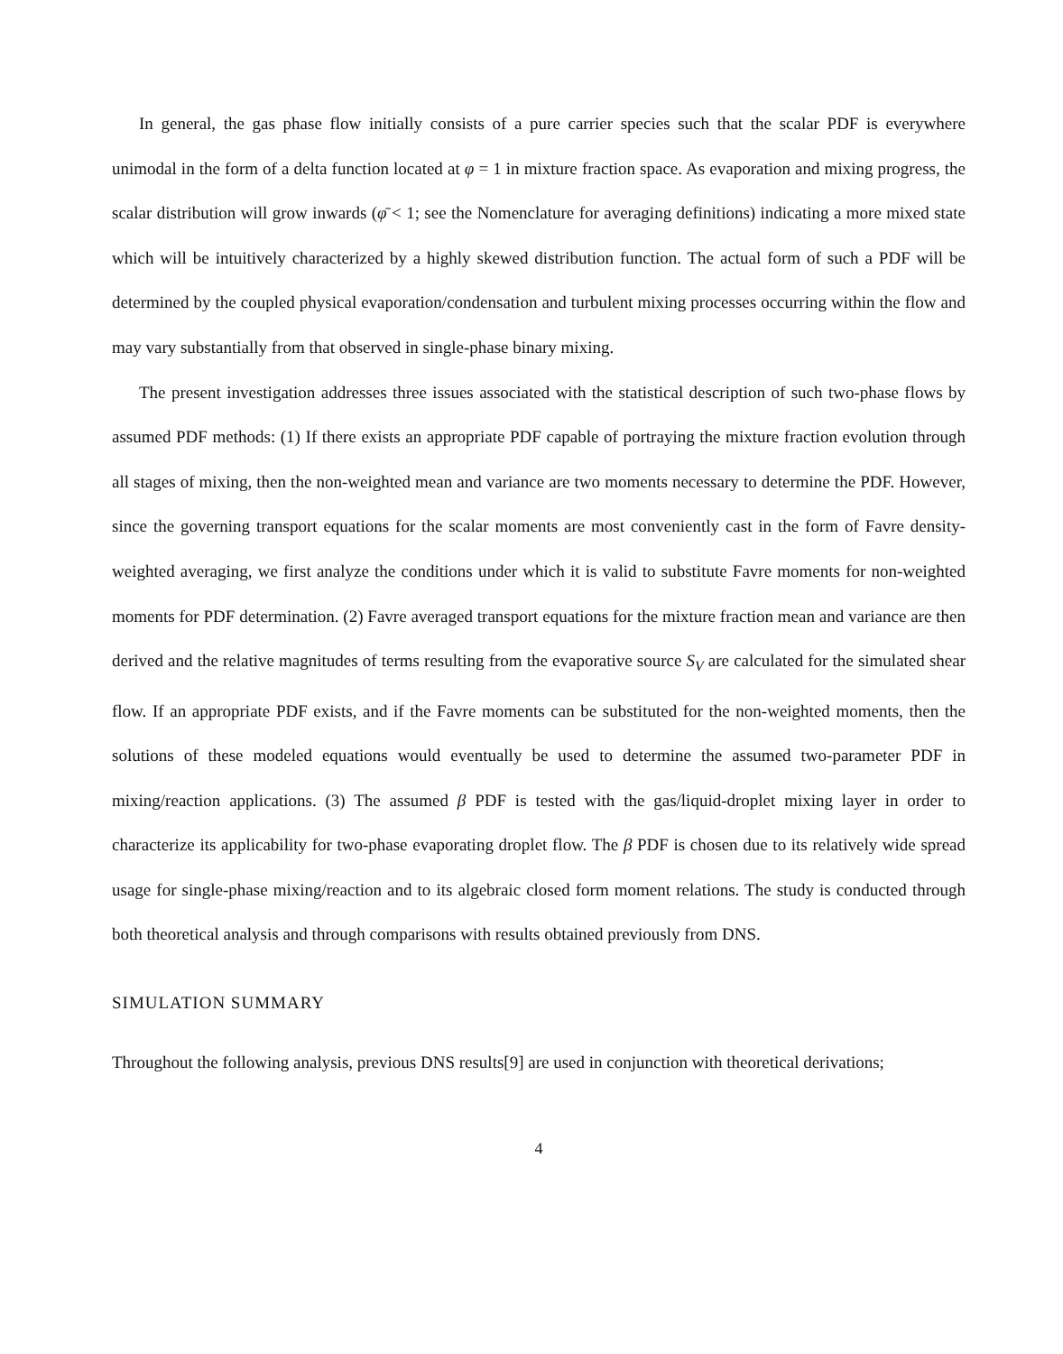In general, the gas phase flow initially consists of a pure carrier species such that the scalar PDF is everywhere unimodal in the form of a delta function located at φ = 1 in mixture fraction space. As evaporation and mixing progress, the scalar distribution will grow inwards (φ̄ < 1; see the Nomenclature for averaging definitions) indicating a more mixed state which will be intuitively characterized by a highly skewed distribution function. The actual form of such a PDF will be determined by the coupled physical evaporation/condensation and turbulent mixing processes occurring within the flow and may vary substantially from that observed in single-phase binary mixing.
The present investigation addresses three issues associated with the statistical description of such two-phase flows by assumed PDF methods: (1) If there exists an appropriate PDF capable of portraying the mixture fraction evolution through all stages of mixing, then the non-weighted mean and variance are two moments necessary to determine the PDF. However, since the governing transport equations for the scalar moments are most conveniently cast in the form of Favre density-weighted averaging, we first analyze the conditions under which it is valid to substitute Favre moments for non-weighted moments for PDF determination. (2) Favre averaged transport equations for the mixture fraction mean and variance are then derived and the relative magnitudes of terms resulting from the evaporative source S<sub>V</sub> are calculated for the simulated shear flow. If an appropriate PDF exists, and if the Favre moments can be substituted for the non-weighted moments, then the solutions of these modeled equations would eventually be used to determine the assumed two-parameter PDF in mixing/reaction applications. (3) The assumed β PDF is tested with the gas/liquid-droplet mixing layer in order to characterize its applicability for two-phase evaporating droplet flow. The β PDF is chosen due to its relatively wide spread usage for single-phase mixing/reaction and to its algebraic closed form moment relations. The study is conducted through both theoretical analysis and through comparisons with results obtained previously from DNS.
SIMULATION SUMMARY
Throughout the following analysis, previous DNS results[9] are used in conjunction with theoretical derivations;
4